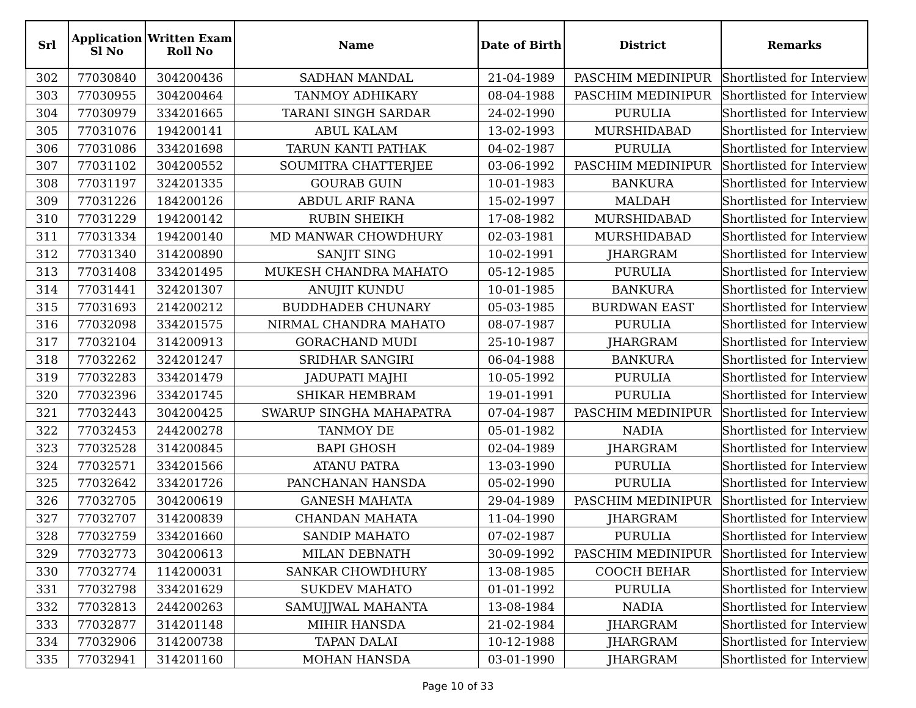| Srl | Application Sl No | Written Exam Roll No | Name | Date of Birth | District | Remarks |
| --- | --- | --- | --- | --- | --- | --- |
| 302 | 77030840 | 304200436 | SADHAN MANDAL | 21-04-1989 | PASCHIM MEDINIPUR | Shortlisted for Interview |
| 303 | 77030955 | 304200464 | TANMOY ADHIKARY | 08-04-1988 | PASCHIM MEDINIPUR | Shortlisted for Interview |
| 304 | 77030979 | 334201665 | TARANI SINGH SARDAR | 24-02-1990 | PURULIA | Shortlisted for Interview |
| 305 | 77031076 | 194200141 | ABUL KALAM | 13-02-1993 | MURSHIDABAD | Shortlisted for Interview |
| 306 | 77031086 | 334201698 | TARUN KANTI PATHAK | 04-02-1987 | PURULIA | Shortlisted for Interview |
| 307 | 77031102 | 304200552 | SOUMITRA CHATTERJEE | 03-06-1992 | PASCHIM MEDINIPUR | Shortlisted for Interview |
| 308 | 77031197 | 324201335 | GOURAB GUIN | 10-01-1983 | BANKURA | Shortlisted for Interview |
| 309 | 77031226 | 184200126 | ABDUL ARIF RANA | 15-02-1997 | MALDAH | Shortlisted for Interview |
| 310 | 77031229 | 194200142 | RUBIN SHEIKH | 17-08-1982 | MURSHIDABAD | Shortlisted for Interview |
| 311 | 77031334 | 194200140 | MD MANWAR CHOWDHURY | 02-03-1981 | MURSHIDABAD | Shortlisted for Interview |
| 312 | 77031340 | 314200890 | SANJIT SING | 10-02-1991 | JHARGRAM | Shortlisted for Interview |
| 313 | 77031408 | 334201495 | MUKESH CHANDRA MAHATO | 05-12-1985 | PURULIA | Shortlisted for Interview |
| 314 | 77031441 | 324201307 | ANUJIT KUNDU | 10-01-1985 | BANKURA | Shortlisted for Interview |
| 315 | 77031693 | 214200212 | BUDDHADEB CHUNARY | 05-03-1985 | BURDWAN EAST | Shortlisted for Interview |
| 316 | 77032098 | 334201575 | NIRMAL CHANDRA MAHATO | 08-07-1987 | PURULIA | Shortlisted for Interview |
| 317 | 77032104 | 314200913 | GORACHAND MUDI | 25-10-1987 | JHARGRAM | Shortlisted for Interview |
| 318 | 77032262 | 324201247 | SRIDHAR SANGIRI | 06-04-1988 | BANKURA | Shortlisted for Interview |
| 319 | 77032283 | 334201479 | JADUPATI MAJHI | 10-05-1992 | PURULIA | Shortlisted for Interview |
| 320 | 77032396 | 334201745 | SHIKAR HEMBRAM | 19-01-1991 | PURULIA | Shortlisted for Interview |
| 321 | 77032443 | 304200425 | SWARUP SINGHA MAHAPATRA | 07-04-1987 | PASCHIM MEDINIPUR | Shortlisted for Interview |
| 322 | 77032453 | 244200278 | TANMOY DE | 05-01-1982 | NADIA | Shortlisted for Interview |
| 323 | 77032528 | 314200845 | BAPI GHOSH | 02-04-1989 | JHARGRAM | Shortlisted for Interview |
| 324 | 77032571 | 334201566 | ATANU PATRA | 13-03-1990 | PURULIA | Shortlisted for Interview |
| 325 | 77032642 | 334201726 | PANCHANAN HANSDA | 05-02-1990 | PURULIA | Shortlisted for Interview |
| 326 | 77032705 | 304200619 | GANESH MAHATA | 29-04-1989 | PASCHIM MEDINIPUR | Shortlisted for Interview |
| 327 | 77032707 | 314200839 | CHANDAN MAHATA | 11-04-1990 | JHARGRAM | Shortlisted for Interview |
| 328 | 77032759 | 334201660 | SANDIP MAHATO | 07-02-1987 | PURULIA | Shortlisted for Interview |
| 329 | 77032773 | 304200613 | MILAN DEBNATH | 30-09-1992 | PASCHIM MEDINIPUR | Shortlisted for Interview |
| 330 | 77032774 | 114200031 | SANKAR CHOWDHURY | 13-08-1985 | COOCH BEHAR | Shortlisted for Interview |
| 331 | 77032798 | 334201629 | SUKDEV MAHATO | 01-01-1992 | PURULIA | Shortlisted for Interview |
| 332 | 77032813 | 244200263 | SAMUJJWAL MAHANTA | 13-08-1984 | NADIA | Shortlisted for Interview |
| 333 | 77032877 | 314201148 | MIHIR HANSDA | 21-02-1984 | JHARGRAM | Shortlisted for Interview |
| 334 | 77032906 | 314200738 | TAPAN DALAI | 10-12-1988 | JHARGRAM | Shortlisted for Interview |
| 335 | 77032941 | 314201160 | MOHAN HANSDA | 03-01-1990 | JHARGRAM | Shortlisted for Interview |
Page 10 of 33